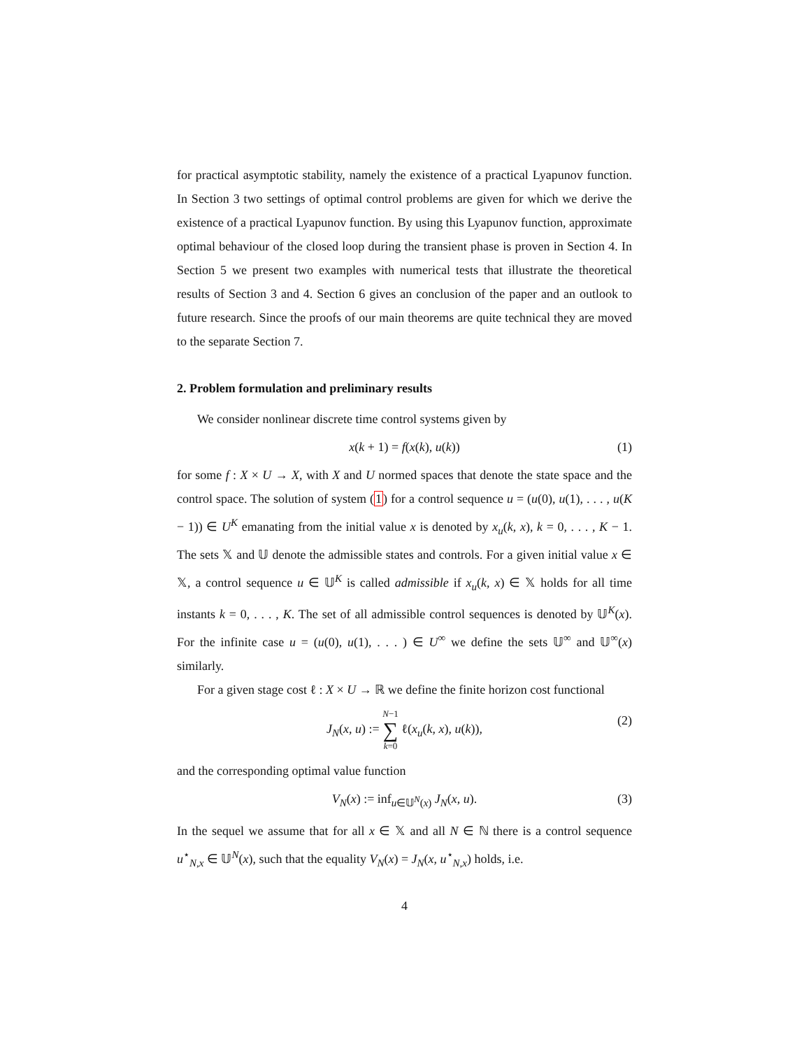for practical asymptotic stability, namely the existence of a practical Lyapunov function. In Section 3 two settings of optimal control problems are given for which we derive the existence of a practical Lyapunov function. By using this Lyapunov function, approximate optimal behaviour of the closed loop during the transient phase is proven in Section 4. In Section 5 we present two examples with numerical tests that illustrate the theoretical results of Section 3 and 4. Section 6 gives an conclusion of the paper and an outlook to future research. Since the proofs of our main theorems are quite technical they are moved to the separate Section 7.
2. Problem formulation and preliminary results
We consider nonlinear discrete time control systems given by
x(k + 1) = f(x(k), u(k)) (1)
for some f : X × U → X, with X and U normed spaces that denote the state space and the control space. The solution of system (1) for a control sequence u = (u(0), u(1), . . . , u(K − 1)) ∈ U<sup>K</sup> emanating from the initial value x is denoted by x<sub>u</sub>(k, x), k = 0, . . . , K − 1. The sets 𝕏 and 𝕌 denote the admissible states and controls. For a given initial value x ∈ 𝕏, a control sequence u ∈ 𝕌<sup>K</sup> is called admissible if x<sub>u</sub>(k, x) ∈ 𝕏 holds for all time instants k = 0, . . . , K. The set of all admissible control sequences is denoted by 𝕌<sup>K</sup>(x). For the infinite case u = (u(0), u(1), . . . ) ∈ U<sup>∞</sup> we define the sets 𝕌<sup>∞</sup> and 𝕌<sup>∞</sup>(x) similarly.
For a given stage cost ℓ : X × U → ℝ we define the finite horizon cost functional
J<sub>N</sub>(x, u) := N−1
∑
k=0 ℓ(x<sub>u</sub>(k, x), u(k)), (2)
and the corresponding optimal value function
V<sub>N</sub>(x) := inf<sub>u∈𝕌<sup>N</sup>(x)</sub> J<sub>N</sub>(x, u). (3)
In the sequel we assume that for all x ∈ 𝕏 and all N ∈ ℕ there is a control sequence u<sup>⋆</sup><sub>N,x</sub> ∈ 𝕌<sup>N</sup>(x), such that the equality V<sub>N</sub>(x) = J<sub>N</sub>(x, u<sup>⋆</sup><sub>N,x</sub>) holds, i.e.
4